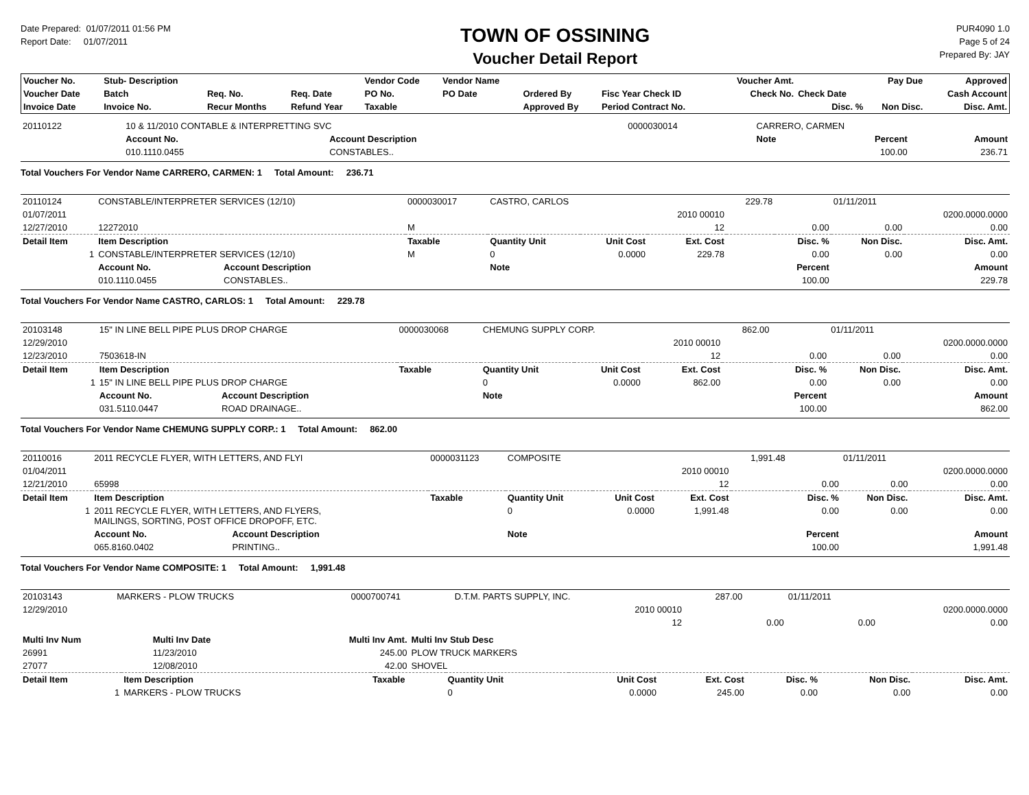Date Prepared: 01/07/2011 01:56 PM
Report Date: 01/07/2011
TOWN OF OSSINING
Voucher Detail Report
PUR4090 1.0
Page 5 of 24
Prepared By: JAY
| Voucher No. | Stub- Description | | | Vendor Code | Vendor Name | | | Voucher Amt. | | Pay Due | Approved |
| --- | --- | --- | --- | --- | --- | --- | --- | --- | --- | --- | --- |
| Voucher Date | Batch | Req. No. | Req. Date | PO No. | PO Date | Ordered By | Fisc Year Check ID | Check No. | Check Date | | Cash Account |
| Invoice Date | Invoice No. | Recur Months | Refund Year | Taxable | | Approved By | Period Contract No. | | Disc. % | Non Disc. | Disc. Amt. |
| 20110122 | 10 & 11/2010 CONTABLE & INTERPRETTING SVC | | 0000030014 | CARRERO, CARMEN | | | | |
| | Account No. | Account Description | | Note | | Percent | | Amount |
| | 010.1110.0455 | CONSTABLES.. | | | | 100.00 | | 236.71 |
Total Vouchers For Vendor Name CARRERO, CARMEN: 1 Total Amount: 236.71
| 20110124 | CONSTABLE/INTERPRETER SERVICES (12/10) | | 0000030017 | CASTRO, CARLOS | | | 229.78 | | 01/11/2011 | |
| 01/07/2011 | | | | | | 2010 00010 | | | | 0200.0000.0000 |
| 12/27/2010 | 12272010 | | M | | | 12 | | 0.00 | 0.00 | 0.00 |
| Detail Item | Item Description | | Taxable | Quantity Unit | Unit Cost | Ext. Cost | | Disc. % | Non Disc. | Disc. Amt. |
| 1 | CONSTABLE/INTERPRETER SERVICES (12/10) | | M | 0 | 0.0000 | 229.78 | | 0.00 | 0.00 | 0.00 |
| | Account No. | Account Description | | Note | | | | Percent | | Amount |
| | 010.1110.0455 | CONSTABLES.. | | | | | | 100.00 | | 229.78 |
Total Vouchers For Vendor Name CASTRO, CARLOS: 1 Total Amount: 229.78
| 20103148 | 15" IN LINE BELL PIPE PLUS DROP CHARGE | | 0000030068 | CHEMUNG SUPPLY CORP. | | | 862.00 | | 01/11/2011 | |
| 12/29/2010 | | | | | | 2010 00010 | | | | 0200.0000.0000 |
| 12/23/2010 | 7503618-IN | | | | | 12 | | 0.00 | 0.00 | 0.00 |
| Detail Item | Item Description | | Taxable | Quantity Unit | Unit Cost | Ext. Cost | | Disc. % | Non Disc. | Disc. Amt. |
| 1 | 15" IN LINE BELL PIPE PLUS DROP CHARGE | | | 0 | 0.0000 | 862.00 | | 0.00 | 0.00 | 0.00 |
| | Account No. | Account Description | | Note | | | | Percent | | Amount |
| | 031.5110.0447 | ROAD DRAINAGE.. | | | | | | 100.00 | | 862.00 |
Total Vouchers For Vendor Name CHEMUNG SUPPLY CORP.: 1 Total Amount: 862.00
| 20110016 | 2011 RECYCLE FLYER, WITH LETTERS, AND FLYI | | 0000031123 | COMPOSITE | | | 1,991.48 | | 01/11/2011 | |
| 01/04/2011 | | | | | | 2010 00010 | | | | 0200.0000.0000 |
| 12/21/2010 | 65998 | | | | | 12 | | 0.00 | 0.00 | 0.00 |
| Detail Item | Item Description | | Taxable | Quantity Unit | Unit Cost | Ext. Cost | | Disc. % | Non Disc. | Disc. Amt. |
| 1 | 2011 RECYCLE FLYER, WITH LETTERS, AND FLYERS, MAILINGS, SORTING, POST OFFICE DROPOFF, ETC. | | | 0 | 0.0000 | 1,991.48 | | 0.00 | 0.00 | 0.00 |
| | Account No. | Account Description | | Note | | | | Percent | | Amount |
| | 065.8160.0402 | PRINTING.. | | | | | | 100.00 | | 1,991.48 |
Total Vouchers For Vendor Name COMPOSITE: 1 Total Amount: 1,991.48
| 20103143 | MARKERS - PLOW TRUCKS | 0000700741 | D.T.M. PARTS SUPPLY, INC. | | 287.00 | | 01/11/2011 | |
| 12/29/2010 | | | | 2010 00010 | | | | 0200.0000.0000 |
| | | | | 12 | | 0.00 | 0.00 | 0.00 |
| Multi Inv Num | Multi Inv Date | Multi Inv Amt. | Multi Inv Stub Desc |
| --- | --- | --- | --- |
| 26991 | 11/23/2010 | 245.00 | PLOW TRUCK MARKERS |
| 27077 | 12/08/2010 | 42.00 | SHOVEL |
| Detail Item | Item Description | Taxable | Quantity Unit | Unit Cost | Ext. Cost | Disc. % | Non Disc. | Disc. Amt. |
| --- | --- | --- | --- | --- | --- | --- | --- | --- |
| 1 | MARKERS - PLOW TRUCKS | | 0 | 0.0000 | 245.00 | 0.00 | 0.00 | 0.00 |